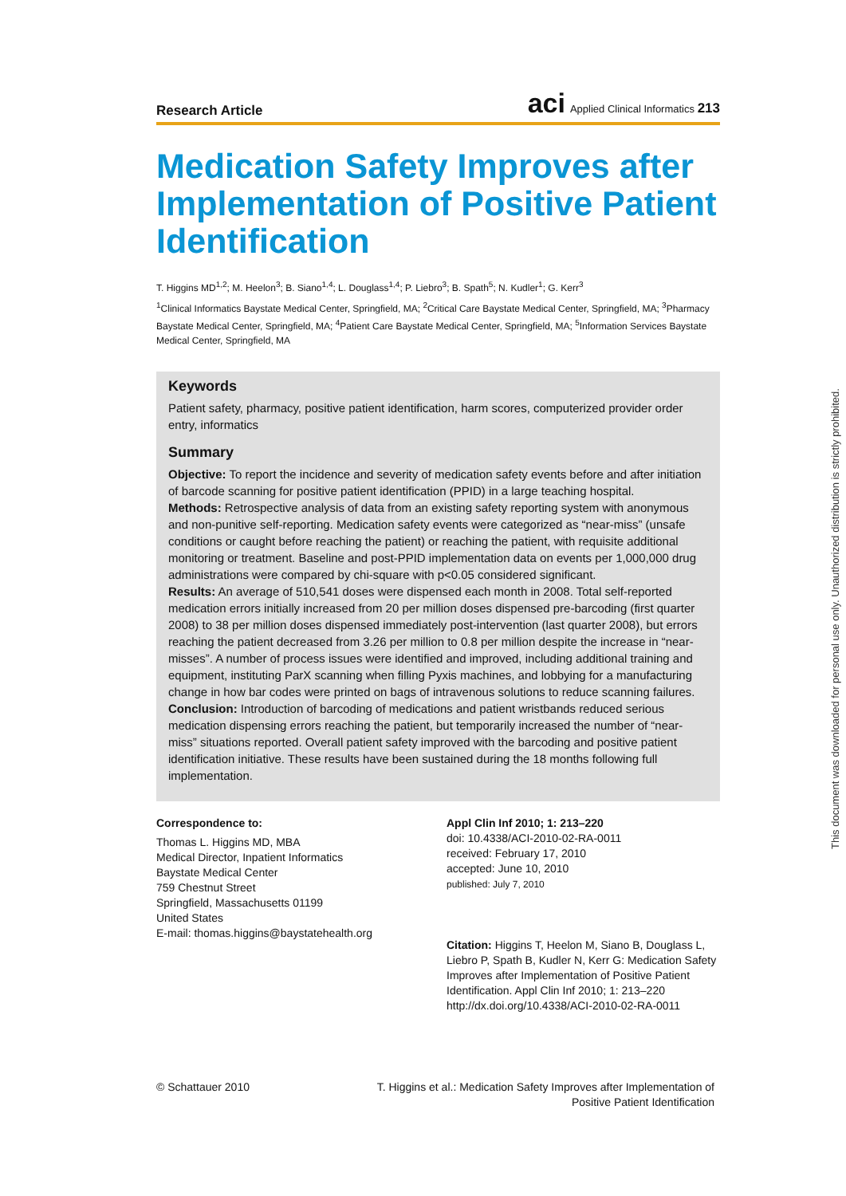Research Article
aci Applied Clinical Informatics 213
Medication Safety Improves after Implementation of Positive Patient Identification
T. Higgins MD<sup>1,2</sup>; M. Heelon<sup>3</sup>; B. Siano<sup>1,4</sup>; L. Douglass<sup>1,4</sup>; P. Liebro<sup>3</sup>; B. Spath<sup>5</sup>; N. Kudler<sup>1</sup>; G. Kerr<sup>3</sup>
<sup>1</sup> Clinical Informatics Baystate Medical Center, Springfield, MA; <sup>2</sup>Critical Care Baystate Medical Center, Springfield, MA; <sup>3</sup>Pharmacy Baystate Medical Center, Springfield, MA; <sup>4</sup>Patient Care Baystate Medical Center, Springfield, MA; <sup>5</sup>Information Services Baystate Medical Center, Springfield, MA
Keywords
Patient safety, pharmacy, positive patient identification, harm scores, computerized provider order entry, informatics
Summary
Objective: To report the incidence and severity of medication safety events before and after initiation of barcode scanning for positive patient identification (PPID) in a large teaching hospital.
Methods: Retrospective analysis of data from an existing safety reporting system with anonymous and non-punitive self-reporting. Medication safety events were categorized as “near-miss” (unsafe conditions or caught before reaching the patient) or reaching the patient, with requisite additional monitoring or treatment. Baseline and post-PPID implementation data on events per 1,000,000 drug administrations were compared by chi-square with p<0.05 considered significant.
Results: An average of 510,541 doses were dispensed each month in 2008. Total self-reported medication errors initially increased from 20 per million doses dispensed pre-barcoding (first quarter 2008) to 38 per million doses dispensed immediately post-intervention (last quarter 2008), but errors reaching the patient decreased from 3.26 per million to 0.8 per million despite the increase in “near-misses”. A number of process issues were identified and improved, including additional training and equipment, instituting ParX scanning when filling Pyxis machines, and lobbying for a manufacturing change in how bar codes were printed on bags of intravenous solutions to reduce scanning failures.
Conclusion: Introduction of barcoding of medications and patient wristbands reduced serious medication dispensing errors reaching the patient, but temporarily increased the number of “near-miss” situations reported. Overall patient safety improved with the barcoding and positive patient identification initiative. These results have been sustained during the 18 months following full implementation.
Correspondence to:
Thomas L. Higgins MD, MBA
Medical Director, Inpatient Informatics
Baystate Medical Center
759 Chestnut Street
Springfield, Massachusetts 01199
United States
E-mail: thomas.higgins@baystatehealth.org
Appl Clin Inf 2010; 1: 213–220
doi: 10.4338/ACI-2010-02-RA-0011
received: February 17, 2010
accepted: June 10, 2010
published: July 7, 2010
Citation: Higgins T, Heelon M, Siano B, Douglass L, Liebro P, Spath B, Kudler N, Kerr G: Medication Safety Improves after Implementation of Positive Patient Identification. Appl Clin Inf 2010; 1: 213–220
http://dx.doi.org/10.4338/ACI-2010-02-RA-0011
© Schattauer 2010 T. Higgins et al.: Medication Safety Improves after Implementation of Positive Patient Identification
This document was downloaded for personal use only. Unauthorized distribution is strictly prohibited.